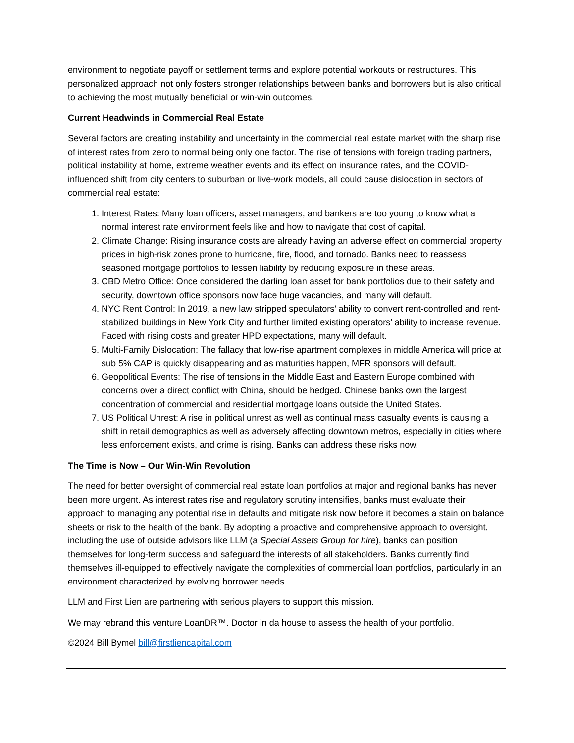environment to negotiate payoff or settlement terms and explore potential workouts or restructures. This personalized approach not only fosters stronger relationships between banks and borrowers but is also critical to achieving the most mutually beneficial or win-win outcomes.
Current Headwinds in Commercial Real Estate
Several factors are creating instability and uncertainty in the commercial real estate market with the sharp rise of interest rates from zero to normal being only one factor. The rise of tensions with foreign trading partners, political instability at home, extreme weather events and its effect on insurance rates, and the COVID-influenced shift from city centers to suburban or live-work models, all could cause dislocation in sectors of commercial real estate:
1. Interest Rates: Many loan officers, asset managers, and bankers are too young to know what a normal interest rate environment feels like and how to navigate that cost of capital.
2. Climate Change: Rising insurance costs are already having an adverse effect on commercial property prices in high-risk zones prone to hurricane, fire, flood, and tornado. Banks need to reassess seasoned mortgage portfolios to lessen liability by reducing exposure in these areas.
3. CBD Metro Office: Once considered the darling loan asset for bank portfolios due to their safety and security, downtown office sponsors now face huge vacancies, and many will default.
4. NYC Rent Control: In 2019, a new law stripped speculators’ ability to convert rent-controlled and rent-stabilized buildings in New York City and further limited existing operators’ ability to increase revenue. Faced with rising costs and greater HPD expectations, many will default.
5. Multi-Family Dislocation: The fallacy that low-rise apartment complexes in middle America will price at sub 5% CAP is quickly disappearing and as maturities happen, MFR sponsors will default.
6. Geopolitical Events: The rise of tensions in the Middle East and Eastern Europe combined with concerns over a direct conflict with China, should be hedged. Chinese banks own the largest concentration of commercial and residential mortgage loans outside the United States.
7. US Political Unrest: A rise in political unrest as well as continual mass casualty events is causing a shift in retail demographics as well as adversely affecting downtown metros, especially in cities where less enforcement exists, and crime is rising. Banks can address these risks now.
The Time is Now – Our Win-Win Revolution
The need for better oversight of commercial real estate loan portfolios at major and regional banks has never been more urgent. As interest rates rise and regulatory scrutiny intensifies, banks must evaluate their approach to managing any potential rise in defaults and mitigate risk now before it becomes a stain on balance sheets or risk to the health of the bank. By adopting a proactive and comprehensive approach to oversight, including the use of outside advisors like LLM (a Special Assets Group for hire), banks can position themselves for long-term success and safeguard the interests of all stakeholders. Banks currently find themselves ill-equipped to effectively navigate the complexities of commercial loan portfolios, particularly in an environment characterized by evolving borrower needs.
LLM and First Lien are partnering with serious players to support this mission.
We may rebrand this venture LoanDR™. Doctor in da house to assess the health of your portfolio.
©2024 Bill Bymel bill@firstliencapital.com